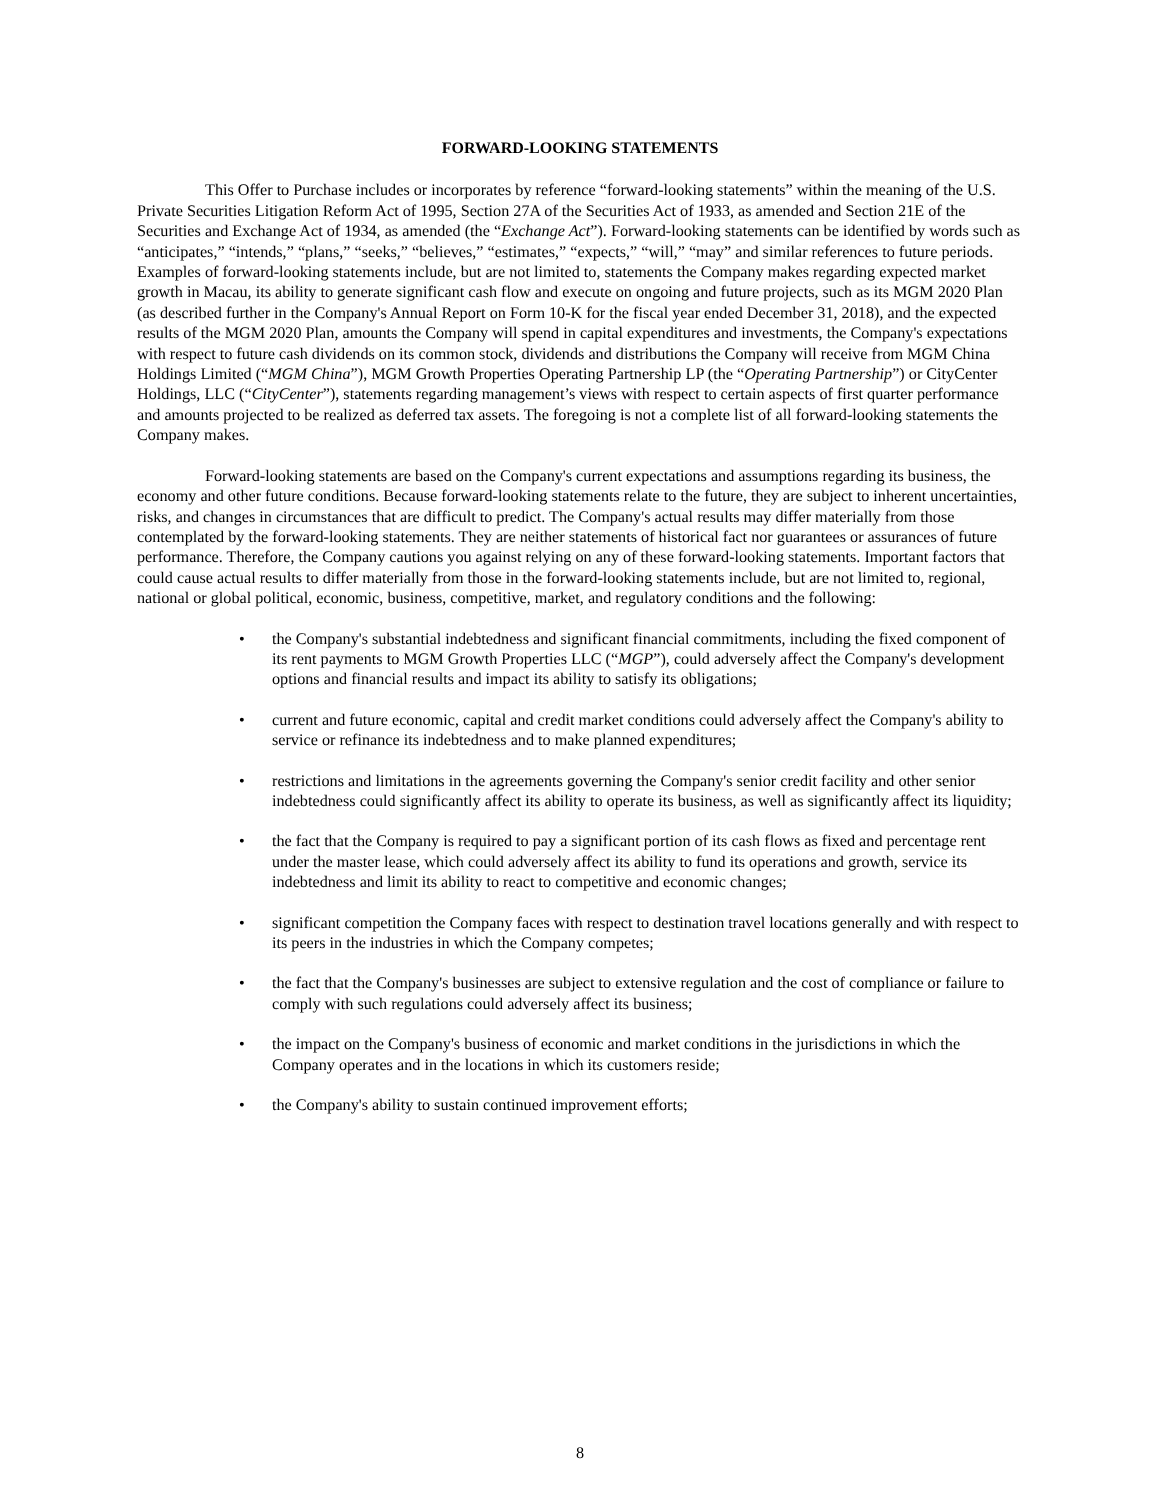FORWARD-LOOKING STATEMENTS
This Offer to Purchase includes or incorporates by reference “forward-looking statements” within the meaning of the U.S. Private Securities Litigation Reform Act of 1995, Section 27A of the Securities Act of 1933, as amended and Section 21E of the Securities and Exchange Act of 1934, as amended (the “Exchange Act”). Forward-looking statements can be identified by words such as “anticipates,” “intends,” “plans,” “seeks,” “believes,” “estimates,” “expects,” “will,” “may” and similar references to future periods. Examples of forward-looking statements include, but are not limited to, statements the Company makes regarding expected market growth in Macau, its ability to generate significant cash flow and execute on ongoing and future projects, such as its MGM 2020 Plan (as described further in the Company's Annual Report on Form 10-K for the fiscal year ended December 31, 2018), and the expected results of the MGM 2020 Plan, amounts the Company will spend in capital expenditures and investments, the Company's expectations with respect to future cash dividends on its common stock, dividends and distributions the Company will receive from MGM China Holdings Limited (“MGM China”), MGM Growth Properties Operating Partnership LP (the “Operating Partnership”) or CityCenter Holdings, LLC (“CityCenter”), statements regarding management’s views with respect to certain aspects of first quarter performance and amounts projected to be realized as deferred tax assets. The foregoing is not a complete list of all forward-looking statements the Company makes.
Forward-looking statements are based on the Company's current expectations and assumptions regarding its business, the economy and other future conditions. Because forward-looking statements relate to the future, they are subject to inherent uncertainties, risks, and changes in circumstances that are difficult to predict. The Company's actual results may differ materially from those contemplated by the forward-looking statements. They are neither statements of historical fact nor guarantees or assurances of future performance. Therefore, the Company cautions you against relying on any of these forward-looking statements. Important factors that could cause actual results to differ materially from those in the forward-looking statements include, but are not limited to, regional, national or global political, economic, business, competitive, market, and regulatory conditions and the following:
• the Company's substantial indebtedness and significant financial commitments, including the fixed component of its rent payments to MGM Growth Properties LLC (“MGP”), could adversely affect the Company's development options and financial results and impact its ability to satisfy its obligations;
• current and future economic, capital and credit market conditions could adversely affect the Company's ability to service or refinance its indebtedness and to make planned expenditures;
• restrictions and limitations in the agreements governing the Company's senior credit facility and other senior indebtedness could significantly affect its ability to operate its business, as well as significantly affect its liquidity;
• the fact that the Company is required to pay a significant portion of its cash flows as fixed and percentage rent under the master lease, which could adversely affect its ability to fund its operations and growth, service its indebtedness and limit its ability to react to competitive and economic changes;
• significant competition the Company faces with respect to destination travel locations generally and with respect to its peers in the industries in which the Company competes;
• the fact that the Company's businesses are subject to extensive regulation and the cost of compliance or failure to comply with such regulations could adversely affect its business;
• the impact on the Company's business of economic and market conditions in the jurisdictions in which the Company operates and in the locations in which its customers reside;
• the Company's ability to sustain continued improvement efforts;
8